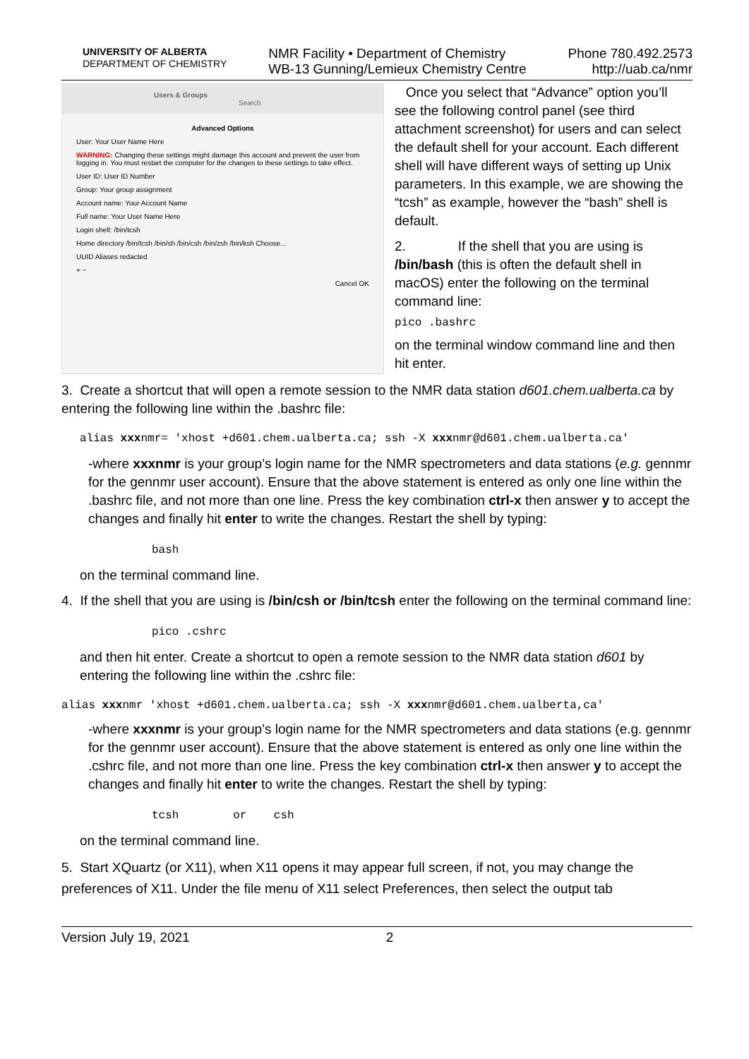UNIVERSITY OF ALBERTA
DEPARTMENT OF CHEMISTRY
NMR Facility • Department of Chemistry
WB-13 Gunning/Lemieux Chemistry Centre
Phone 780.492.2573
http://uab.ca/nmr
Users & Groups Search
Advanced Options
User: Your User Name Here
WARNING: Changing these settings might damage this account and prevent the user from logging in. You must restart the computer for the changes to these settings to take effect.
User ID: User ID Number
Group: Your group assignment
Account name: Your Account Name
Full name: Your User Name Here
Login shell: /bin/tcsh
Home directory /bin/tcsh /bin/sh /bin/csh /bin/zsh /bin/ksh Choose...
UUID Aliases redacted
+ −
Cancel OK
Once you select that “Advance” option you’ll see the following control panel (see third attachment screenshot) for users and can select the default shell for your account. Each different shell will have different ways of setting up Unix parameters. In this example, we are showing the “tcsh” as example, however the “bash” shell is default.
2. If the shell that you are using is /bin/bash (this is often the default shell in macOS) enter the following on the terminal command line:
pico .bashrc
on the terminal window command line and then hit enter.
3. Create a shortcut that will open a remote session to the NMR data station d601.chem.ualberta.ca by entering the following line within the .bashrc file:
alias xxxnmr= 'xhost +d601.chem.ualberta.ca; ssh -X xxxnmr@d601.chem.ualberta.ca'
-where xxxnmr is your group’s login name for the NMR spectrometers and data stations (e.g. gennmr for the gennmr user account). Ensure that the above statement is entered as only one line within the .bashrc file, and not more than one line. Press the key combination ctrl-x then answer y to accept the changes and finally hit enter to write the changes. Restart the shell by typing:
bash
on the terminal command line.
4. If the shell that you are using is /bin/csh or /bin/tcsh enter the following on the terminal command line:
pico .cshrc
and then hit enter. Create a shortcut to open a remote session to the NMR data station d601 by entering the following line within the .cshrc file:
alias xxxnmr 'xhost +d601.chem.ualberta.ca; ssh -X xxxnmr@d601.chem.ualberta,ca'
-where xxxnmr is your group’s login name for the NMR spectrometers and data stations (e.g. gennmr for the gennmr user account). Ensure that the above statement is entered as only one line within the .cshrc file, and not more than one line. Press the key combination ctrl-x then answer y to accept the changes and finally hit enter to write the changes. Restart the shell by typing:
tcsh or csh
on the terminal command line.
5. Start XQuartz (or X11), when X11 opens it may appear full screen, if not, you may change the preferences of X11. Under the file menu of X11 select Preferences, then select the output tab
Version July 19, 2021 2